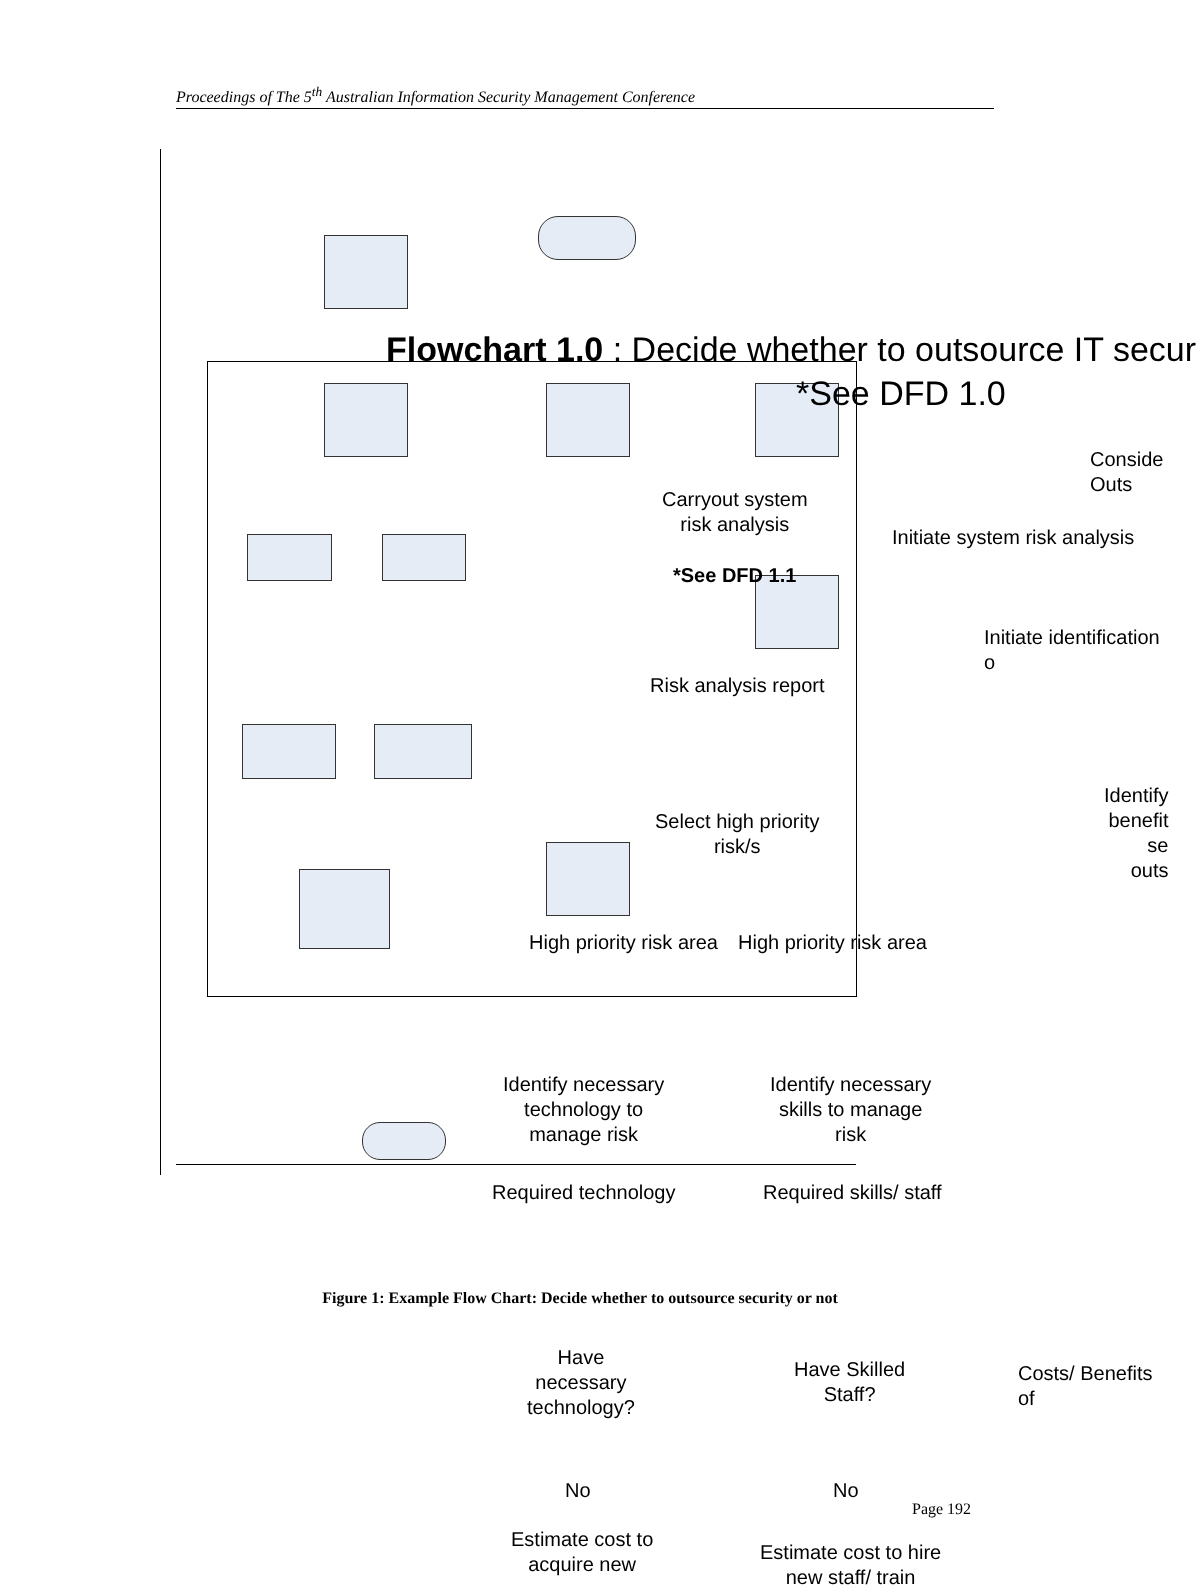Proceedings of The 5<sup>th</sup> Australian Information Security Management Conference
Flowchart 1.0 : Decide whether to outsource IT secur
*See DFD 1.0
Conside
Outs
Carryout system
risk analysis
Initiate system risk analysis
*See DFD 1.1
Initiate identification o
Risk analysis report
Identify
benefit
se
outs
Select high priority
risk/s
High priority risk area High priority risk area
Identify necessary
technology to
manage risk
Identify necessary
skills to manage
risk
Required technology Required skills/ staff
Figure 1: Example Flow Chart: Decide whether to outsource security or not
Have
necessary
technology?
Have Skilled
Staff?
Costs/ Benefits of
No No
Page 192
Estimate cost to
acquire new
Estimate cost to hire
new staff/ train